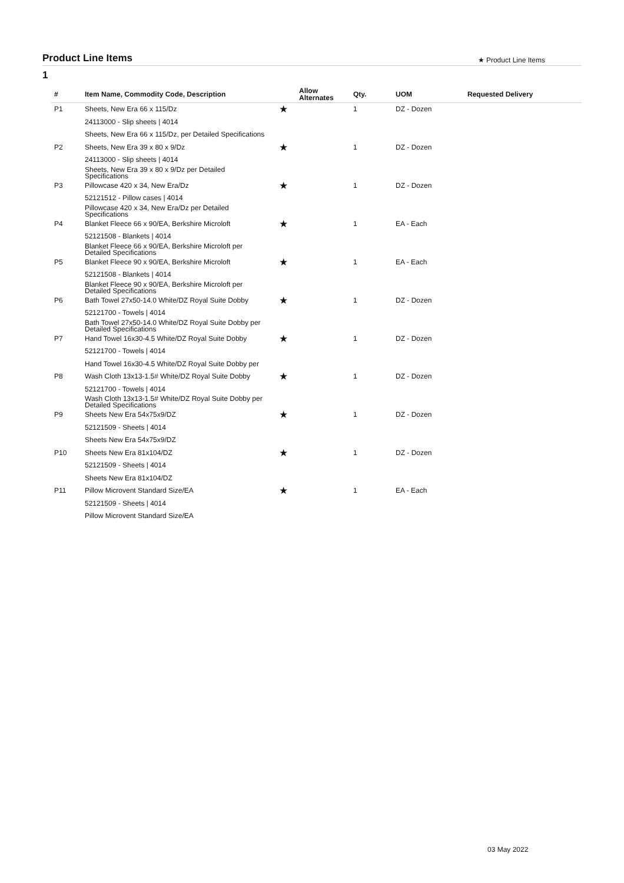Product Line Items
★ Product Line Items
1
| # | Item Name, Commodity Code, Description | | Allow Alternates | Qty. | UOM | Requested Delivery |
| --- | --- | --- | --- | --- | --- | --- |
| P1 | Sheets, New Era 66 x 115/Dz | ★ | | 1 | DZ - Dozen | |
| | 24113000 - Slip sheets / 4014 | | | | | |
| | Sheets, New Era 66 x 115/Dz, per Detailed Specifications | | | | | |
| P2 | Sheets, New Era 39 x 80 x 9/Dz | ★ | | 1 | DZ - Dozen | |
| | 24113000 - Slip sheets / 4014 | | | | | |
| | Sheets, New Era 39 x 80 x 9/Dz per Detailed Specifications | | | | | |
| P3 | Pillowcase 420 x 34, New Era/Dz | ★ | | 1 | DZ - Dozen | |
| | 52121512 - Pillow cases / 4014 | | | | | |
| | Pillowcase 420 x 34, New Era/Dz per Detailed Specifications | | | | | |
| P4 | Blanket Fleece 66 x 90/EA, Berkshire Microloft | ★ | | 1 | EA - Each | |
| | 52121508 - Blankets / 4014 | | | | | |
| | Blanket Fleece 66 x 90/EA, Berkshire Microloft per Detailed Specifications | | | | | |
| P5 | Blanket Fleece 90 x 90/EA, Berkshire Microloft | ★ | | 1 | EA - Each | |
| | 52121508 - Blankets / 4014 | | | | | |
| | Blanket Fleece 90 x 90/EA, Berkshire Microloft per Detailed Specifications | | | | | |
| P6 | Bath Towel 27x50-14.0 White/DZ Royal Suite Dobby | ★ | | 1 | DZ - Dozen | |
| | 52121700 - Towels / 4014 | | | | | |
| | Bath Towel 27x50-14.0 White/DZ Royal Suite Dobby per Detailed Specifications | | | | | |
| P7 | Hand Towel 16x30-4.5 White/DZ Royal Suite Dobby | ★ | | 1 | DZ - Dozen | |
| | 52121700 - Towels / 4014 | | | | | |
| | Hand Towel 16x30-4.5 White/DZ Royal Suite Dobby per | | | | | |
| P8 | Wash Cloth 13x13-1.5# White/DZ Royal Suite Dobby | ★ | | 1 | DZ - Dozen | |
| | 52121700 - Towels / 4014 | | | | | |
| | Wash Cloth 13x13-1.5# White/DZ Royal Suite Dobby per Detailed Specifications | | | | | |
| P9 | Sheets New Era 54x75x9/DZ | ★ | | 1 | DZ - Dozen | |
| | 52121509 - Sheets / 4014 | | | | | |
| | Sheets New Era 54x75x9/DZ | | | | | |
| P10 | Sheets New Era 81x104/DZ | ★ | | 1 | DZ - Dozen | |
| | 52121509 - Sheets / 4014 | | | | | |
| | Sheets New Era 81x104/DZ | | | | | |
| P11 | Pillow Microvent Standard Size/EA | ★ | | 1 | EA - Each | |
| | 52121509 - Sheets / 4014 | | | | | |
| | Pillow Microvent Standard Size/EA | | | | | |
03 May 2022